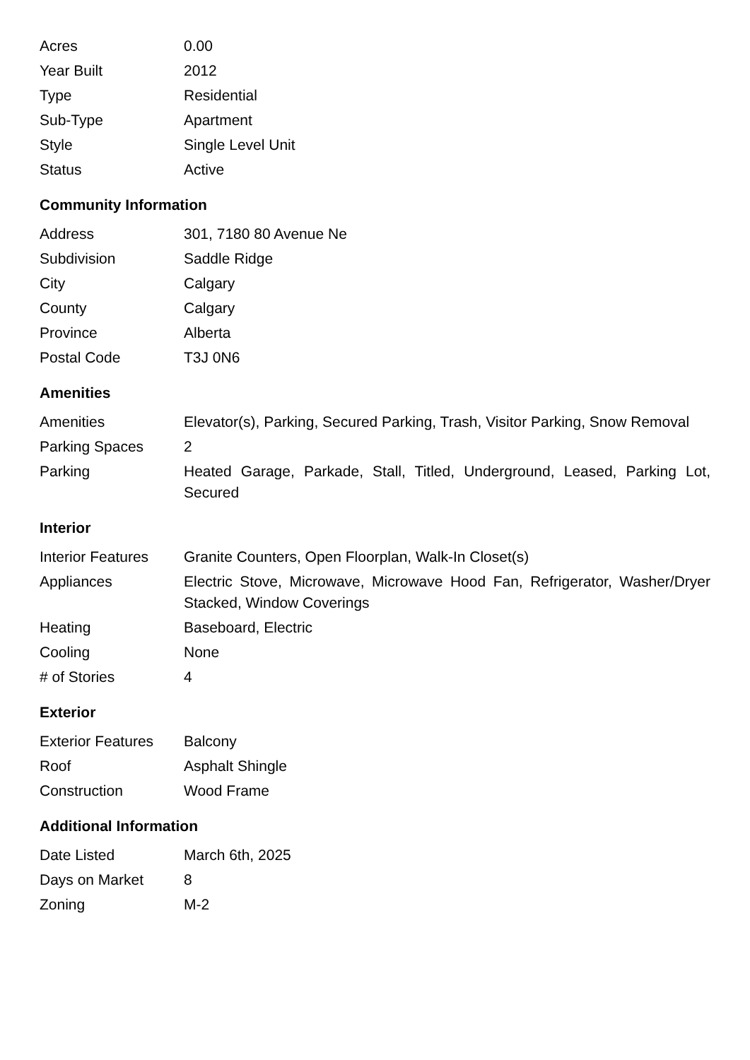| Acres | 0.00 |
| Year Built | 2012 |
| Type | Residential |
| Sub-Type | Apartment |
| Style | Single Level Unit |
| Status | Active |
Community Information
| Address | 301, 7180 80 Avenue Ne |
| Subdivision | Saddle Ridge |
| City | Calgary |
| County | Calgary |
| Province | Alberta |
| Postal Code | T3J 0N6 |
Amenities
| Amenities | Elevator(s), Parking, Secured Parking, Trash, Visitor Parking, Snow Removal |
| Parking Spaces | 2 |
| Parking | Heated Garage, Parkade, Stall, Titled, Underground, Leased, Parking Lot, Secured |
Interior
| Interior Features | Granite Counters, Open Floorplan, Walk-In Closet(s) |
| Appliances | Electric Stove, Microwave, Microwave Hood Fan, Refrigerator, Washer/Dryer Stacked, Window Coverings |
| Heating | Baseboard, Electric |
| Cooling | None |
| # of Stories | 4 |
Exterior
| Exterior Features | Balcony |
| Roof | Asphalt Shingle |
| Construction | Wood Frame |
Additional Information
| Date Listed | March 6th, 2025 |
| Days on Market | 8 |
| Zoning | M-2 |